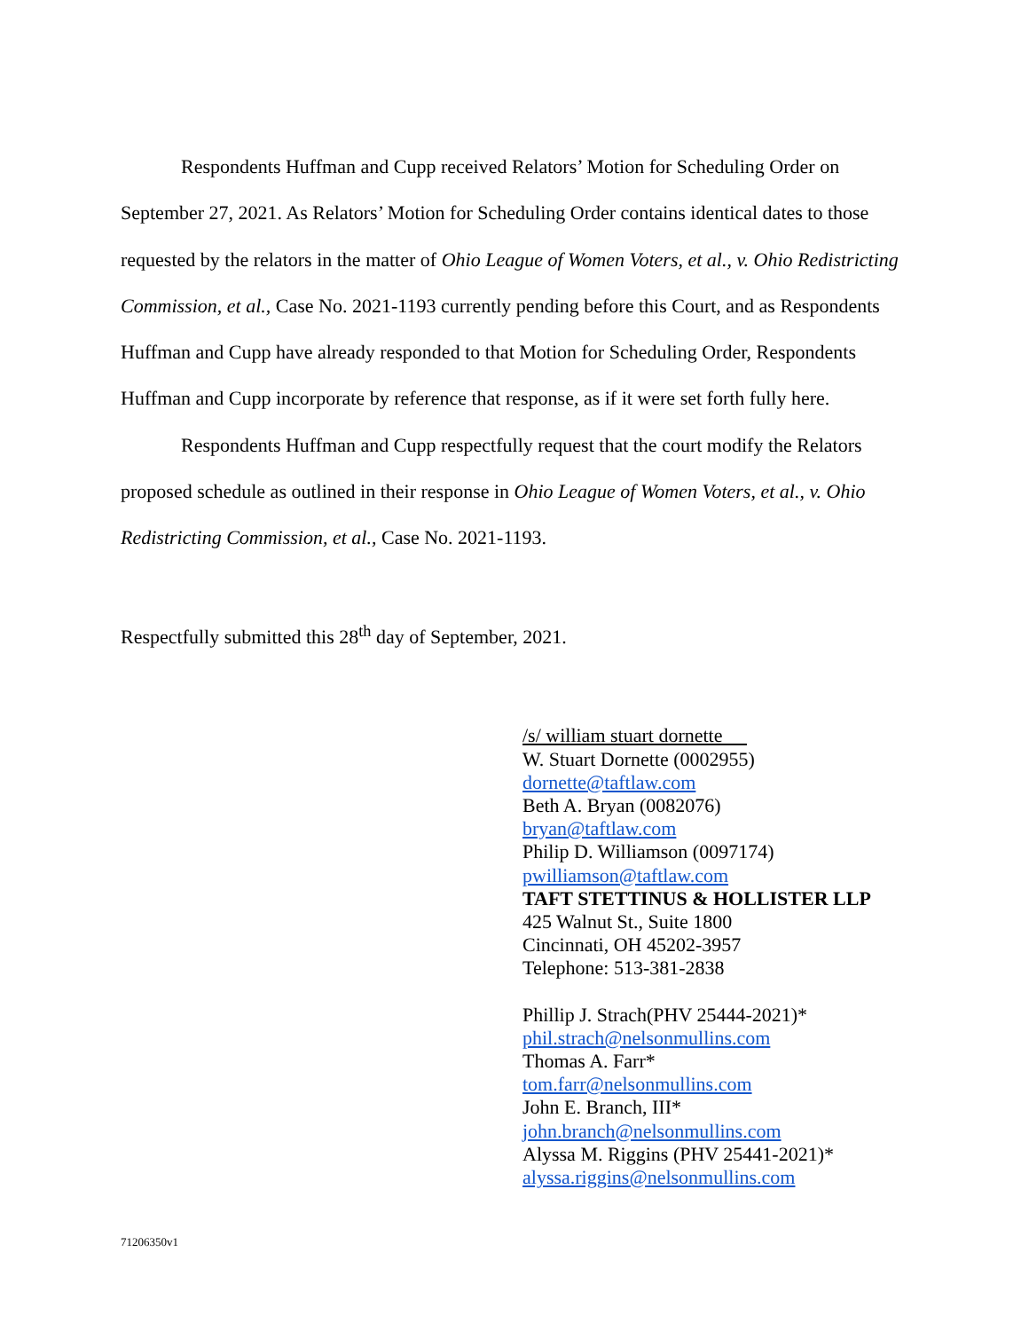Respondents Huffman and Cupp received Relators’ Motion for Scheduling Order on September 27, 2021. As Relators’ Motion for Scheduling Order contains identical dates to those requested by the relators in the matter of Ohio League of Women Voters, et al., v. Ohio Redistricting Commission, et al., Case No. 2021-1193 currently pending before this Court, and as Respondents Huffman and Cupp have already responded to that Motion for Scheduling Order, Respondents Huffman and Cupp incorporate by reference that response, as if it were set forth fully here.
Respondents Huffman and Cupp respectfully request that the court modify the Relators proposed schedule as outlined in their response in Ohio League of Women Voters, et al., v. Ohio Redistricting Commission, et al., Case No. 2021-1193.
Respectfully submitted this 28<sup>th</sup> day of September, 2021.
/s/ william stuart dornette
W. Stuart Dornette (0002955)
dornette@taftlaw.com
Beth A. Bryan (0082076)
bryan@taftlaw.com
Philip D. Williamson (0097174)
pwilliamson@taftlaw.com
TAFT STETTINUS & HOLLISTER LLP
425 Walnut St., Suite 1800
Cincinnati, OH 45202-3957
Telephone: 513-381-2838
Phillip J. Strach(PHV 25444-2021)*
phil.strach@nelsonmullins.com
Thomas A. Farr*
tom.farr@nelsonmullins.com
John E. Branch, III*
john.branch@nelsonmullins.com
Alyssa M. Riggins (PHV 25441-2021)*
alyssa.riggins@nelsonmullins.com
71206350v1